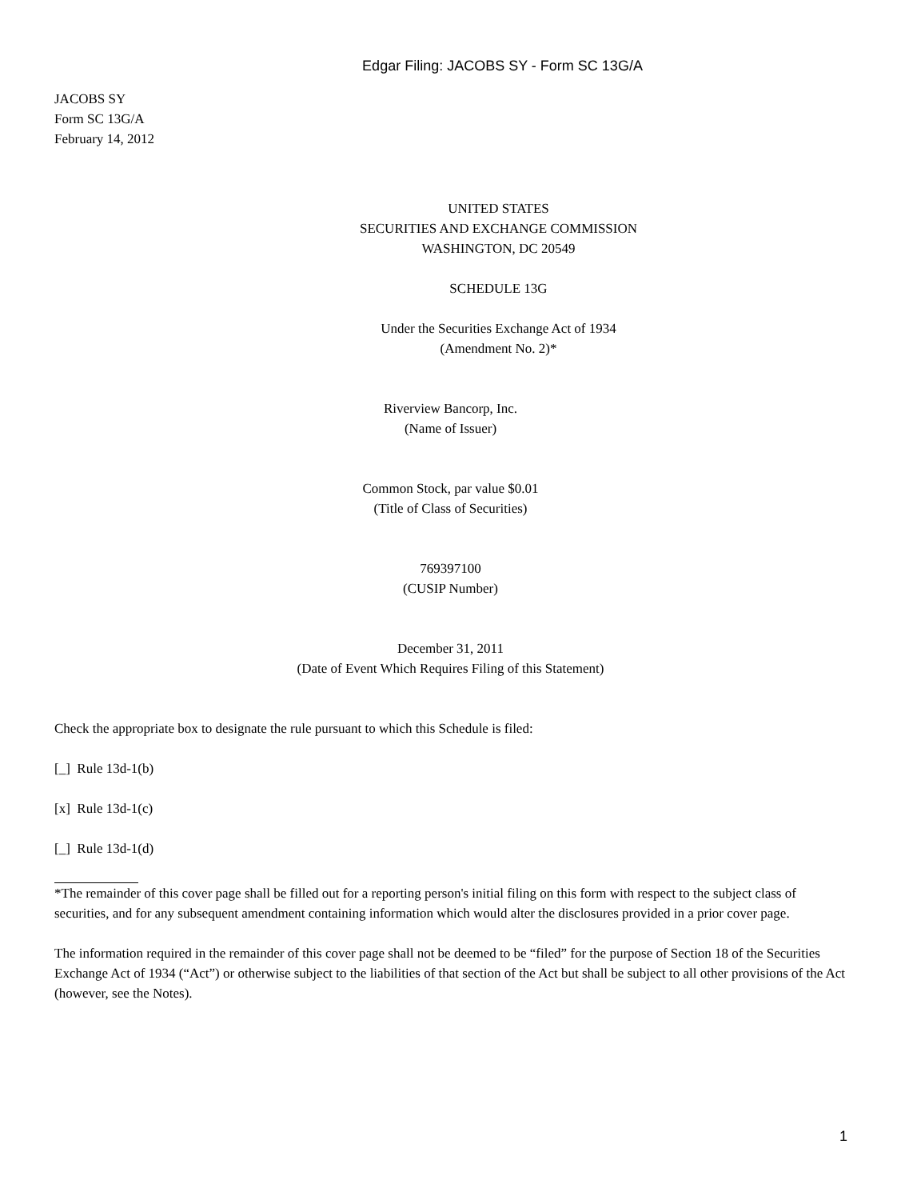Edgar Filing: JACOBS SY - Form SC 13G/A
JACOBS SY
Form SC 13G/A
February 14, 2012
UNITED STATES
SECURITIES AND EXCHANGE COMMISSION
WASHINGTON, DC 20549
SCHEDULE 13G
Under the Securities Exchange Act of 1934
(Amendment No. 2)*
Riverview Bancorp, Inc.
(Name of Issuer)
Common Stock, par value $0.01
(Title of Class of Securities)
769397100
(CUSIP Number)
December 31, 2011
(Date of Event Which Requires Filing of this Statement)
Check the appropriate box to designate the rule pursuant to which this Schedule is filed:
[_] Rule 13d-1(b)
[x] Rule 13d-1(c)
[_] Rule 13d-1(d)
*The remainder of this cover page shall be filled out for a reporting person's initial filing on this form with respect to the subject class of securities, and for any subsequent amendment containing information which would alter the disclosures provided in a prior cover page.
The information required in the remainder of this cover page shall not be deemed to be “filed” for the purpose of Section 18 of the Securities Exchange Act of 1934 (“Act”) or otherwise subject to the liabilities of that section of the Act but shall be subject to all other provisions of the Act (however, see the Notes).
1